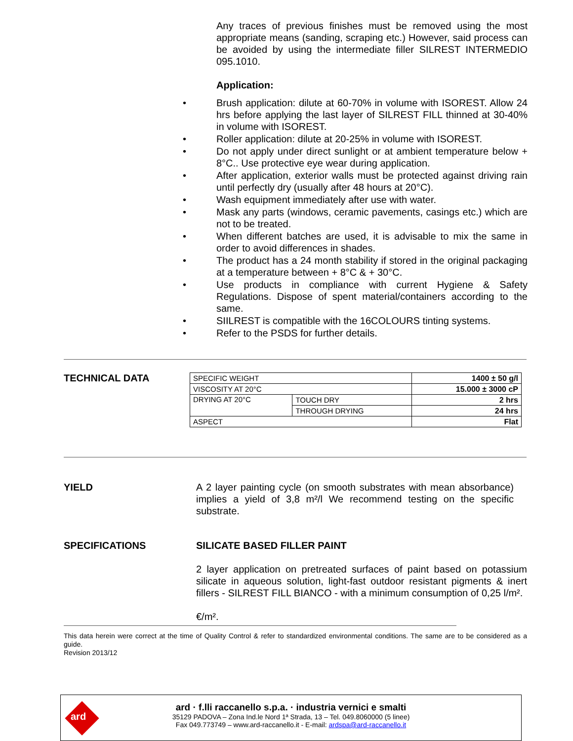Any traces of previous finishes must be removed using the most appropriate means (sanding, scraping etc.) However, said process can be avoided by using the intermediate filler SILREST INTERMEDIO 095.1010.
Application:
• Brush application: dilute at 60-70% in volume with ISOREST. Allow 24 hrs before applying the last layer of SILREST FILL thinned at 30-40% in volume with ISOREST.
• Roller application: dilute at 20-25% in volume with ISOREST.
• Do not apply under direct sunlight or at ambient temperature below + 8°C.. Use protective eye wear during application.
• After application, exterior walls must be protected against driving rain until perfectly dry (usually after 48 hours at 20°C).
• Wash equipment immediately after use with water.
• Mask any parts (windows, ceramic pavements, casings etc.) which are not to be treated.
• When different batches are used, it is advisable to mix the same in order to avoid differences in shades.
• The product has a 24 month stability if stored in the original packaging at a temperature between + 8°C & + 30°C.
• Use products in compliance with current Hygiene & Safety Regulations. Dispose of spent material/containers according to the same.
• SIILREST is compatible with the 16COLOURS tinting systems.
• Refer to the PSDS for further details.
TECHNICAL DATA
| SPECIFIC WEIGHT | | 1400 ± 50 g/l |
| VISCOSITY AT 20°C | | 15.000 ± 3000 cP |
| DRYING AT 20°C | TOUCH DRY | 2 hrs |
| | THROUGH DRYING | 24 hrs |
| ASPECT | | Flat |
YIELD A 2 layer painting cycle (on smooth substrates with mean absorbance) implies a yield of 3,8 m²/l We recommend testing on the specific substrate.
SPECIFICATIONS SILICATE BASED FILLER PAINT
2 layer application on pretreated surfaces of paint based on potassium silicate in aqueous solution, light-fast outdoor resistant pigments & inert fillers - SILREST FILL BIANCO - with a minimum consumption of 0,25 l/m².
€/m².
This data herein were correct at the time of Quality Control & refer to standardized environmental conditions. The same are to be considered as a guide.
Revision 2013/12
ard
ard · f.lli raccanello s.p.a. · industria vernici e smalti
35129 PADOVA – Zona Ind.le Nord 1ª Strada, 13 – Tel. 049.8060000 (5 linee)
Fax 049.773749 – www.ard-raccanello.it - E-mail: ardspa@ard-raccanello.it